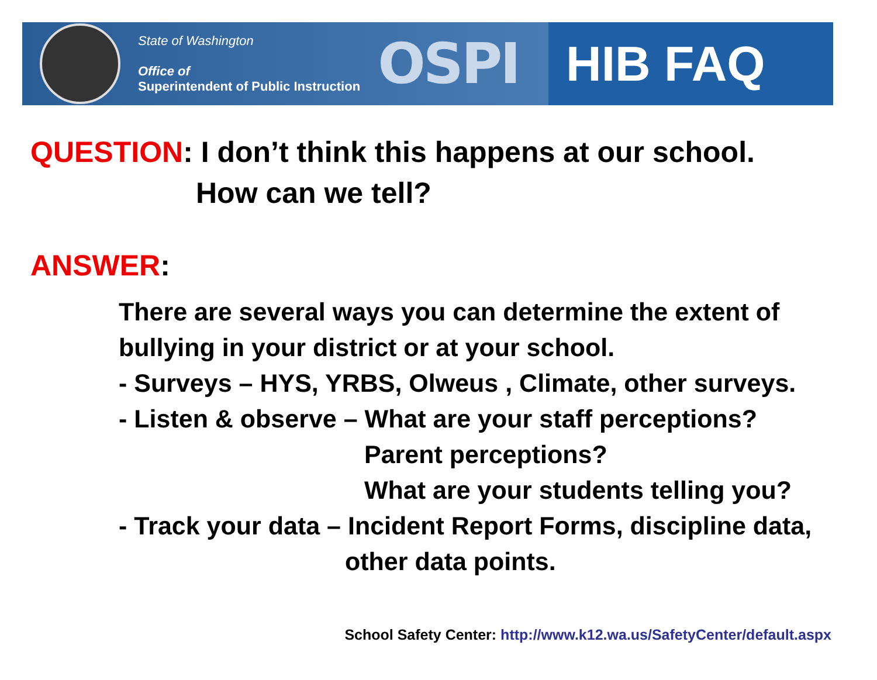State of Washington
Office of
Superintendent of Public Instruction
OSPI
HIB FAQ
QUESTION: I don’t think this happens at our school.
How can we tell?
ANSWER:
There are several ways you can determine the extent of
bullying in your district or at your school.
- Surveys – HYS, YRBS, Olweus , Climate, other surveys.
- Listen & observe – What are your staff perceptions?
Parent perceptions?
What are your students telling you?
- Track your data – Incident Report Forms, discipline data,
other data points.
School Safety Center: http://www.k12.wa.us/SafetyCenter/default.aspx